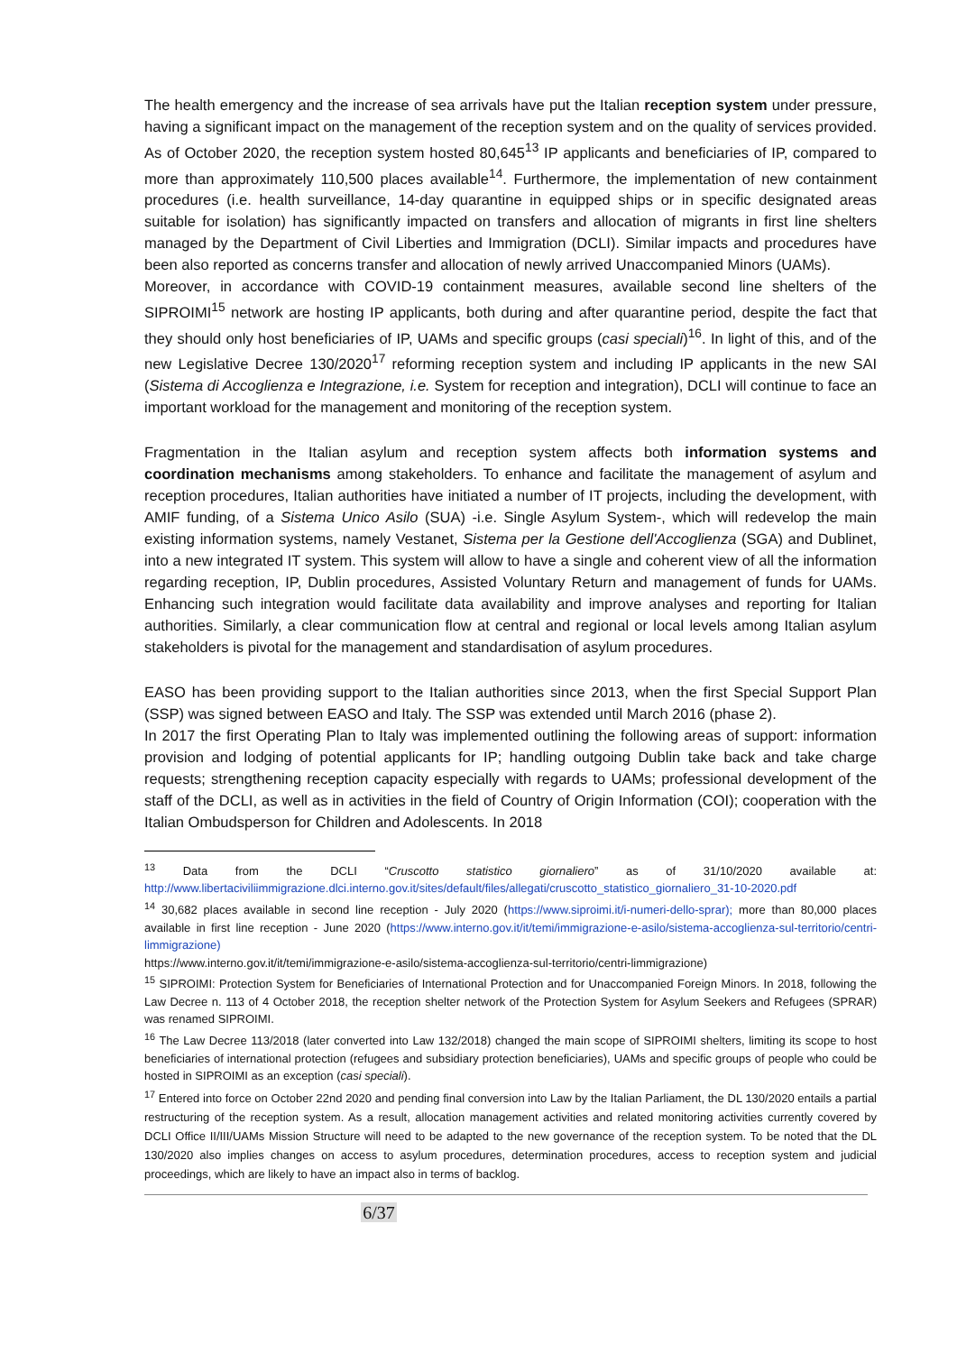The health emergency and the increase of sea arrivals have put the Italian reception system under pressure, having a significant impact on the management of the reception system and on the quality of services provided. As of October 2020, the reception system hosted 80,645<sup>13</sup> IP applicants and beneficiaries of IP, compared to more than approximately 110,500 places available<sup>14</sup>. Furthermore, the implementation of new containment procedures (i.e. health surveillance, 14-day quarantine in equipped ships or in specific designated areas suitable for isolation) has significantly impacted on transfers and allocation of migrants in first line shelters managed by the Department of Civil Liberties and Immigration (DCLI). Similar impacts and procedures have been also reported as concerns transfer and allocation of newly arrived Unaccompanied Minors (UAMs).
Moreover, in accordance with COVID-19 containment measures, available second line shelters of the SIPROIMI<sup>15</sup> network are hosting IP applicants, both during and after quarantine period, despite the fact that they should only host beneficiaries of IP, UAMs and specific groups (casi speciali)<sup>16</sup>. In light of this, and of the new Legislative Decree 130/2020<sup>17</sup> reforming reception system and including IP applicants in the new SAI (Sistema di Accoglienza e Integrazione, i.e. System for reception and integration), DCLI will continue to face an important workload for the management and monitoring of the reception system.
Fragmentation in the Italian asylum and reception system affects both information systems and coordination mechanisms among stakeholders. To enhance and facilitate the management of asylum and reception procedures, Italian authorities have initiated a number of IT projects, including the development, with AMIF funding, of a Sistema Unico Asilo (SUA) -i.e. Single Asylum System-, which will redevelop the main existing information systems, namely Vestanet, Sistema per la Gestione dell'Accoglienza (SGA) and Dublinet, into a new integrated IT system. This system will allow to have a single and coherent view of all the information regarding reception, IP, Dublin procedures, Assisted Voluntary Return and management of funds for UAMs. Enhancing such integration would facilitate data availability and improve analyses and reporting for Italian authorities. Similarly, a clear communication flow at central and regional or local levels among Italian asylum stakeholders is pivotal for the management and standardisation of asylum procedures.
EASO has been providing support to the Italian authorities since 2013, when the first Special Support Plan (SSP) was signed between EASO and Italy. The SSP was extended until March 2016 (phase 2).
In 2017 the first Operating Plan to Italy was implemented outlining the following areas of support: information provision and lodging of potential applicants for IP; handling outgoing Dublin take back and take charge requests; strengthening reception capacity especially with regards to UAMs; professional development of the staff of the DCLI, as well as in activities in the field of Country of Origin Information (COI); cooperation with the Italian Ombudsperson for Children and Adolescents. In 2018
<sup>13</sup> Data from the DCLI “Cruscotto statistico giornaliero” as of 31/10/2020 available at: http://www.libertaciviliimmigrazione.dlci.interno.gov.it/sites/default/files/allegati/cruscotto_statistico_giornaliero_31-10-2020.pdf
<sup>14</sup> 30,682 places available in second line reception - July 2020 (https://www.siproimi.it/i-numeri-dello-sprar); more than 80,000 places available in first line reception - June 2020 (https://www.interno.gov.it/it/temi/immigrazione-e-asilo/sistema-accoglienza-sul-territorio/centri-limmigrazione)
https://www.interno.gov.it/it/temi/immigrazione-e-asilo/sistema-accoglienza-sul-territorio/centri-limmigrazione)
<sup>15</sup> SIPROIMI: Protection System for Beneficiaries of International Protection and for Unaccompanied Foreign Minors. In 2018, following the Law Decree n. 113 of 4 October 2018, the reception shelter network of the Protection System for Asylum Seekers and Refugees (SPRAR) was renamed SIPROIMI.
<sup>16</sup> The Law Decree 113/2018 (later converted into Law 132/2018) changed the main scope of SIPROIMI shelters, limiting its scope to host beneficiaries of international protection (refugees and subsidiary protection beneficiaries), UAMs and specific groups of people who could be hosted in SIPROIMI as an exception (casi speciali).
<sup>17</sup> Entered into force on October 22nd 2020 and pending final conversion into Law by the Italian Parliament, the DL 130/2020 entails a partial restructuring of the reception system. As a result, allocation management activities and related monitoring activities currently covered by DCLI Office II/III/UAMs Mission Structure will need to be adapted to the new governance of the reception system. To be noted that the DL 130/2020 also implies changes on access to asylum procedures, determination procedures, access to reception system and judicial proceedings, which are likely to have an impact also in terms of backlog.
6/37